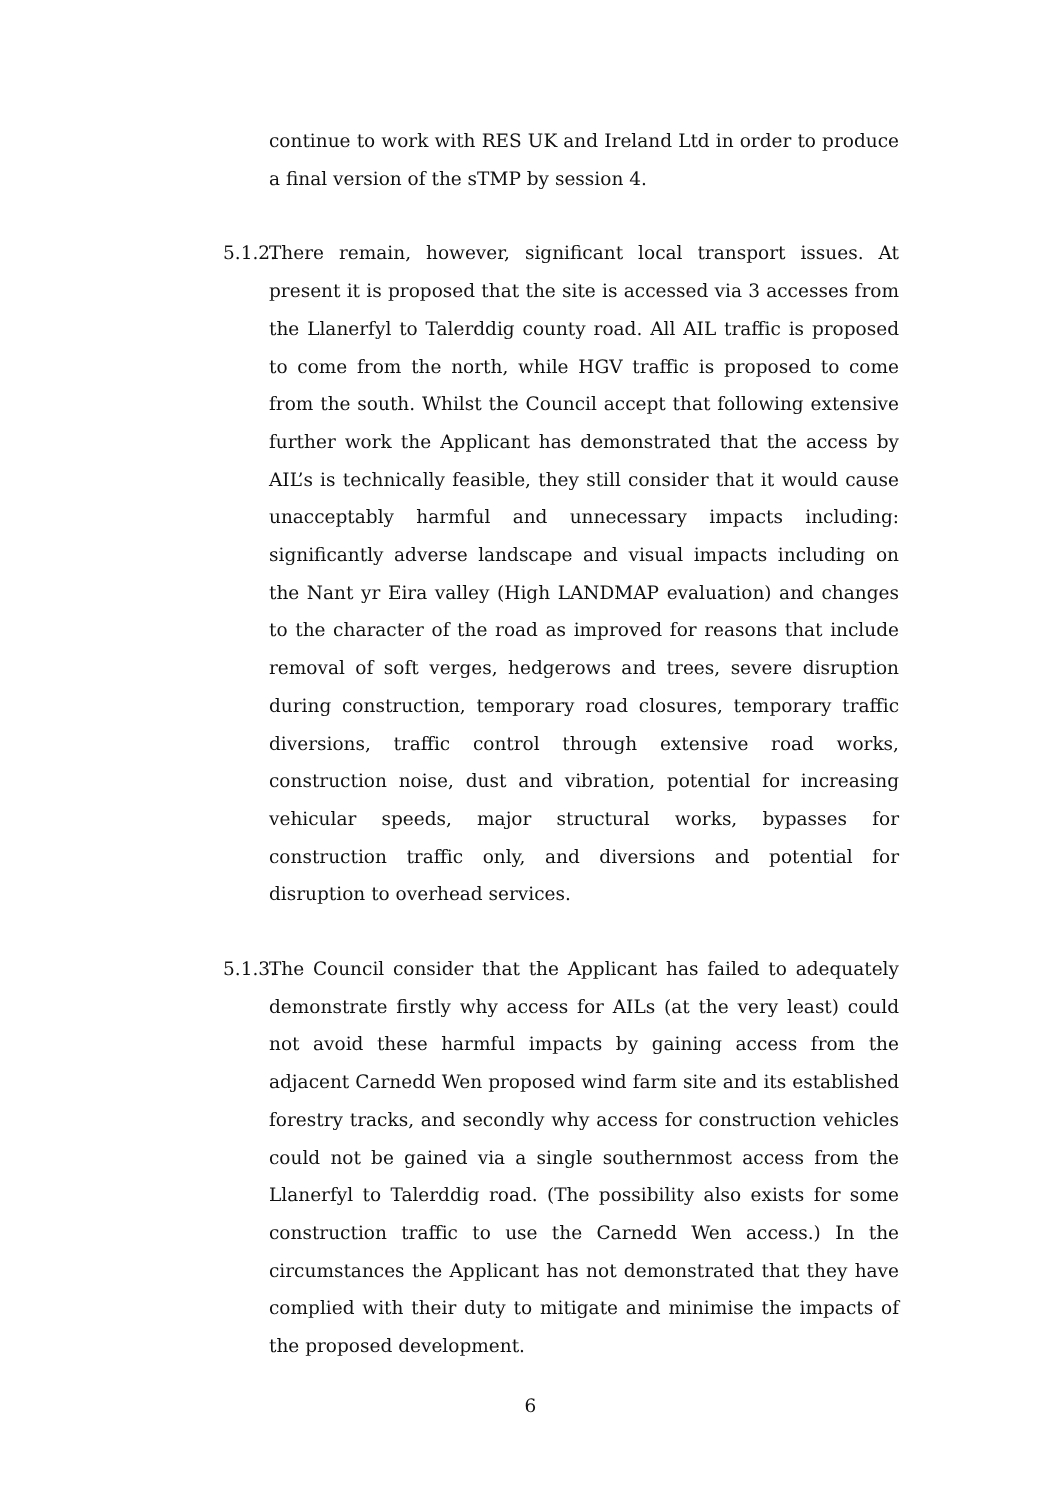continue to work with RES UK and Ireland Ltd in order to produce a final version of the sTMP by session 4.
5.1.2. There remain, however, significant local transport issues. At present it is proposed that the site is accessed via 3 accesses from the Llanerfyl to Talerddig county road. All AIL traffic is proposed to come from the north, while HGV traffic is proposed to come from the south. Whilst the Council accept that following extensive further work the Applicant has demonstrated that the access by AIL’s is technically feasible, they still consider that it would cause unacceptably harmful and unnecessary impacts including: significantly adverse landscape and visual impacts including on the Nant yr Eira valley (High LANDMAP evaluation) and changes to the character of the road as improved for reasons that include removal of soft verges, hedgerows and trees, severe disruption during construction, temporary road closures, temporary traffic diversions, traffic control through extensive road works, construction noise, dust and vibration, potential for increasing vehicular speeds, major structural works, bypasses for construction traffic only, and diversions and potential for disruption to overhead services.
5.1.3. The Council consider that the Applicant has failed to adequately demonstrate firstly why access for AILs (at the very least) could not avoid these harmful impacts by gaining access from the adjacent Carnedd Wen proposed wind farm site and its established forestry tracks, and secondly why access for construction vehicles could not be gained via a single southernmost access from the Llanerfyl to Talerddig road. (The possibility also exists for some construction traffic to use the Carnedd Wen access.) In the circumstances the Applicant has not demonstrated that they have complied with their duty to mitigate and minimise the impacts of the proposed development.
6